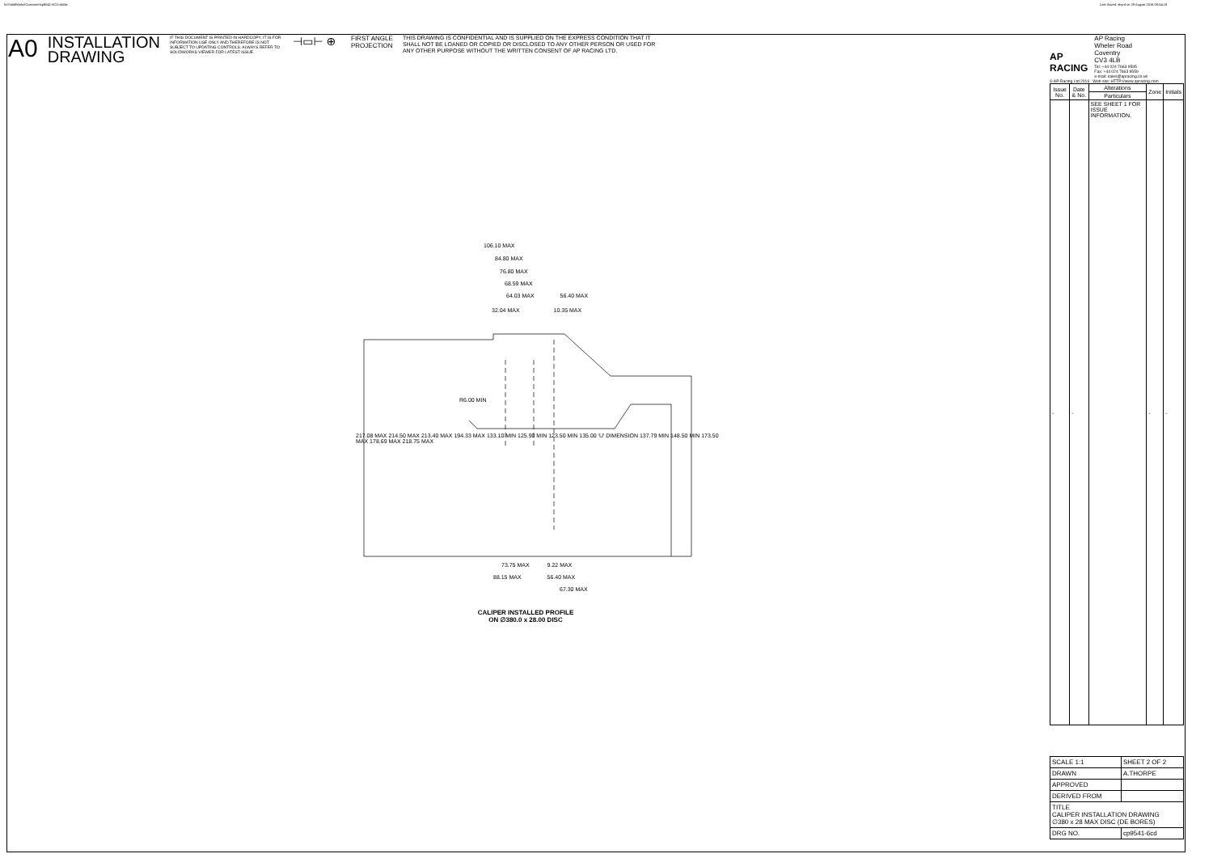N:\SolidWorks\Customer\cp9541-6CD.slddw
Last Saved: sbyrd on 29 August 2016 09:54:19
A0
INSTALLATION
DRAWING
IF THIS DOCUMENT IS PRINTED IN HARDCOPY, IT IS FOR INFORMATION USE ONLY AND THEREFORE IS NOT SUBJECT TO UPDATING CONTROLS. ALWAYS REFER TO SOLIDWORKS VIEWER FOR LATEST ISSUE.
⊣▭⊢ ⊕
FIRST ANGLE
PROJECTION
THIS DRAWING IS CONFIDENTIAL AND IS SUPPLIED ON THE EXPRESS CONDITION THAT IT SHALL NOT BE LOANED OR COPIED OR DISCLOSED TO ANY OTHER PERSON OR USED FOR ANY OTHER PURPOSE WITHOUT THE WRITTEN CONSENT OF AP RACING LTD.
AP
RACING
AP Racing
Wheler Road
Coventry
CV3 4LB
Tel: +44 024 7663 9595
Fax: +44 024 7663 9559
e-mail: sales@apracing.co.uk
© AP Racing Ltd 2016 Web site: HTTP://www.apracing.com
| Issue No. | Date & No. | Alterations | Zone | Initials |
| --- | --- | --- | --- | --- |
| | | Particulars | | |
| - | - | SEE SHEET 1 FOR ISSUE INFORMATION. | - | - |
| SCALE 1:1 | SHEET 2 OF 2 |
| DRAWN | A.THORPE |
| APPROVED | |
| DERIVED FROM | |
| TITLE CALIPER INSTALLATION DRAWING ∅380 x 28 MAX DISC (DE BORES) | |
| DRG NO. | cp9541-6cd |
106.10 MAX
84.80 MAX
76.80 MAX
68.59 MAX
64.03 MAX 56.40 MAX
32.04 MAX 10.35 MAX
R6.00 MIN
217.08 MAX 214.50 MAX 213.40 MAX 194.33 MAX 133.10 MIN 125.90 MIN 123.50 MIN 135.00 'U' DIMENSION 137.79 MIN 148.50 MIN 173.50 MAX 178.69 MAX 218.75 MAX
73.75 MAX 9.22 MAX
88.15 MAX 56.40 MAX
67.30 MAX
CALIPER INSTALLED PROFILE
ON ∅380.0 x 28.00 DISC